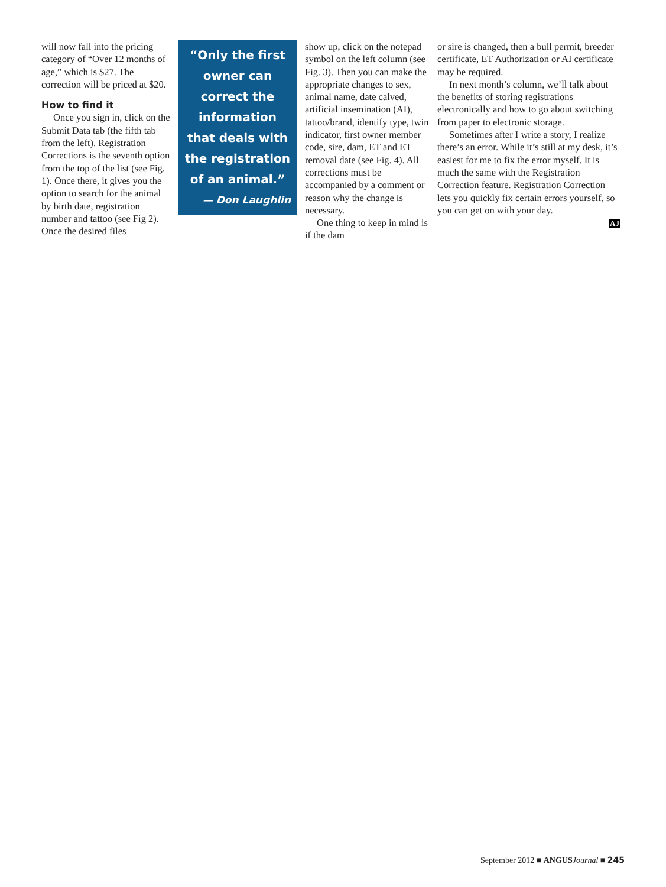will now fall into the pricing category of “Over 12 months of age,” which is $27. The correction will be priced at $20.
How to find it
Once you sign in, click on the Submit Data tab (the fifth tab from the left). Registration Corrections is the seventh option from the top of the list (see Fig. 1). Once there, it gives you the option to search for the animal by birth date, registration number and tattoo (see Fig 2). Once the desired files
“Only the first owner can correct the information that deals with the registration of an animal.”
— Don Laughlin
show up, click on the notepad symbol on the left column (see Fig. 3). Then you can make the appropriate changes to sex, animal name, date calved, artificial insemination (AI), tattoo/brand, identify type, twin indicator, first owner member code, sire, dam, ET and ET removal date (see Fig. 4). All corrections must be accompanied by a comment or reason why the change is necessary.
One thing to keep in mind is if the dam
or sire is changed, then a bull permit, breeder certificate, ET Authorization or AI certificate may be required.
In next month’s column, we’ll talk about the benefits of storing registrations electronically and how to go about switching from paper to electronic storage.
Sometimes after I write a story, I realize there’s an error. While it’s still at my desk, it’s easiest for me to fix the error myself. It is much the same with the Registration Correction feature. Registration Correction lets you quickly fix certain errors yourself, so you can get on with your day.
AJ
September 2012 ■ ANGUS Journal ■ 245